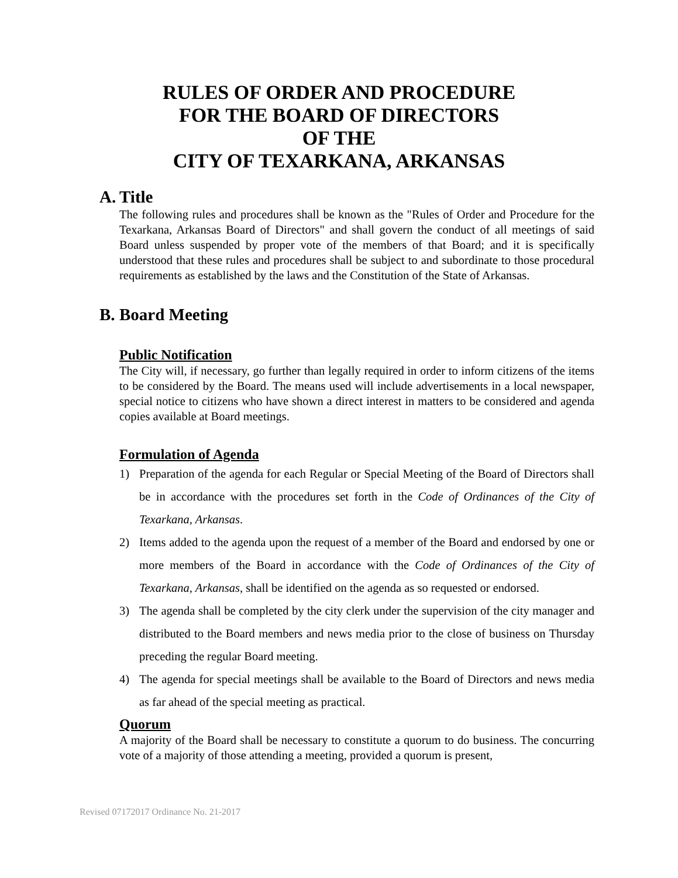RULES OF ORDER AND PROCEDURE
FOR THE BOARD OF DIRECTORS
OF THE
CITY OF TEXARKANA, ARKANSAS
A. Title
The following rules and procedures shall be known as the "Rules of Order and Procedure for the Texarkana, Arkansas Board of Directors" and shall govern the conduct of all meetings of said Board unless suspended by proper vote of the members of that Board; and it is specifically understood that these rules and procedures shall be subject to and subordinate to those procedural requirements as established by the laws and the Constitution of the State of Arkansas.
B. Board Meeting
Public Notification
The City will, if necessary, go further than legally required in order to inform citizens of the items to be considered by the Board. The means used will include advertisements in a local newspaper, special notice to citizens who have shown a direct interest in matters to be considered and agenda copies available at Board meetings.
Formulation of Agenda
1) Preparation of the agenda for each Regular or Special Meeting of the Board of Directors shall be in accordance with the procedures set forth in the Code of Ordinances of the City of Texarkana, Arkansas.
2) Items added to the agenda upon the request of a member of the Board and endorsed by one or more members of the Board in accordance with the Code of Ordinances of the City of Texarkana, Arkansas, shall be identified on the agenda as so requested or endorsed.
3) The agenda shall be completed by the city clerk under the supervision of the city manager and distributed to the Board members and news media prior to the close of business on Thursday preceding the regular Board meeting.
4) The agenda for special meetings shall be available to the Board of Directors and news media as far ahead of the special meeting as practical.
Quorum
A majority of the Board shall be necessary to constitute a quorum to do business. The concurring vote of a majority of those attending a meeting, provided a quorum is present,
Revised 07172017 Ordinance No. 21-2017